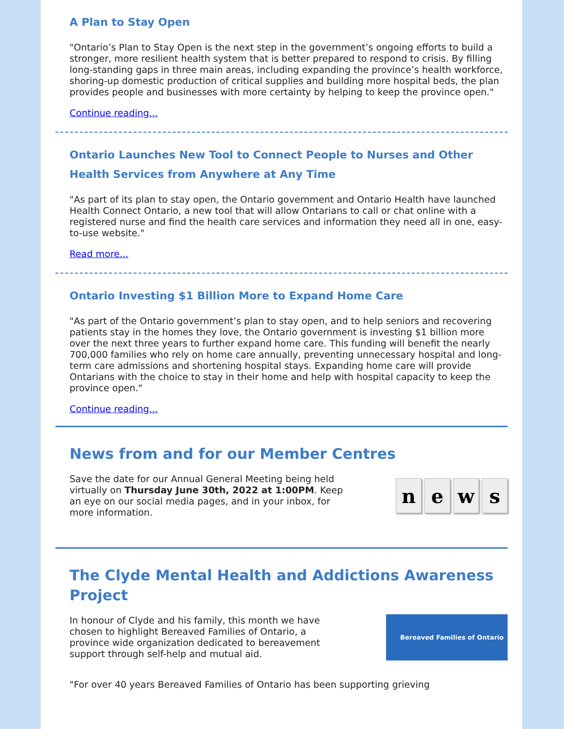A Plan to Stay Open
"Ontario’s Plan to Stay Open is the next step in the government’s ongoing efforts to build a stronger, more resilient health system that is better prepared to respond to crisis. By filling long-standing gaps in three main areas, including expanding the province’s health workforce, shoring-up domestic production of critical supplies and building more hospital beds, the plan provides people and businesses with more certainty by helping to keep the province open."
Continue reading...
Ontario Launches New Tool to Connect People to Nurses and Other Health Services from Anywhere at Any Time
"As part of its plan to stay open, the Ontario government and Ontario Health have launched Health Connect Ontario, a new tool that will allow Ontarians to call or chat online with a registered nurse and find the health care services and information they need all in one, easy-to-use website."
Read more...
Ontario Investing $1 Billion More to Expand Home Care
"As part of the Ontario government’s plan to stay open, and to help seniors and recovering patients stay in the homes they love, the Ontario government is investing $1 billion more over the next three years to further expand home care. This funding will benefit the nearly 700,000 families who rely on home care annually, preventing unnecessary hospital and long-term care admissions and shortening hospital stays. Expanding home care will provide Ontarians with the choice to stay in their home and help with hospital capacity to keep the province open."
Continue reading...
News from and for our Member Centres
Save the date for our Annual General Meeting being held virtually on Thursday June 30th, 2022 at 1:00PM. Keep an eye on our social media pages, and in your inbox, for more information.
news
The Clyde Mental Health and Addictions Awareness Project
In honour of Clyde and his family, this month we have chosen to highlight Bereaved Families of Ontario, a province wide organization dedicated to bereavement support through self-help and mutual aid.
Bereaved Families of Ontario
"For over 40 years Bereaved Families of Ontario has been supporting grieving